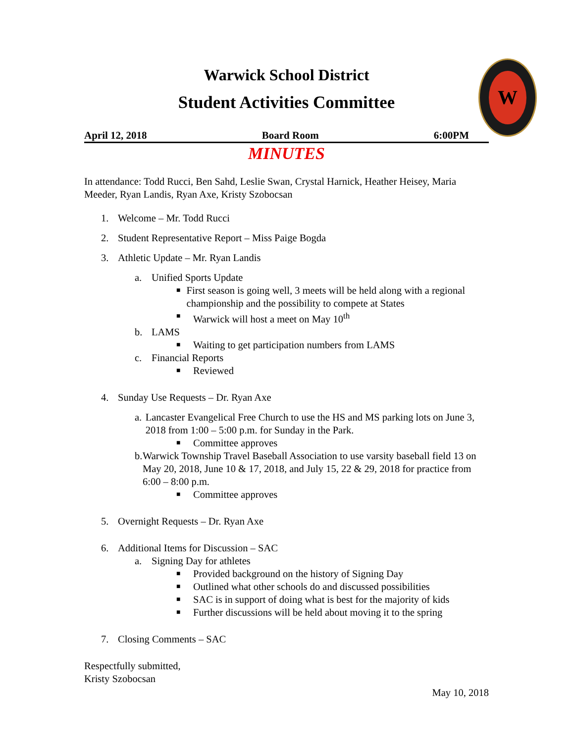W
Warwick School District
Student Activities Committee
April 12, 2018 Board Room 6:00PM
MINUTES
In attendance: Todd Rucci, Ben Sahd, Leslie Swan, Crystal Harnick, Heather Heisey, Maria Meeder, Ryan Landis, Ryan Axe, Kristy Szobocsan
1. Welcome – Mr. Todd Rucci
2. Student Representative Report – Miss Paige Bogda
3. Athletic Update – Mr. Ryan Landis
a. Unified Sports Update
■ First season is going well, 3 meets will be held along with a regional championship and the possibility to compete at States
■ Warwick will host a meet on May 10<sup>th</sup>
b. LAMS
■ Waiting to get participation numbers from LAMS
c. Financial Reports
■ Reviewed
4. Sunday Use Requests – Dr. Ryan Axe
a. Lancaster Evangelical Free Church to use the HS and MS parking lots on June 3, 2018 from 1:00 – 5:00 p.m. for Sunday in the Park.
■ Committee approves
b. Warwick Township Travel Baseball Association to use varsity baseball field 13 on May 20, 2018, June 10 & 17, 2018, and July 15, 22 & 29, 2018 for practice from 6:00 – 8:00 p.m.
■ Committee approves
5. Overnight Requests – Dr. Ryan Axe
6. Additional Items for Discussion – SAC
a. Signing Day for athletes
■ Provided background on the history of Signing Day
■ Outlined what other schools do and discussed possibilities
■ SAC is in support of doing what is best for the majority of kids
■ Further discussions will be held about moving it to the spring
7. Closing Comments – SAC
Respectfully submitted,
Kristy Szobocsan
May 10, 2018